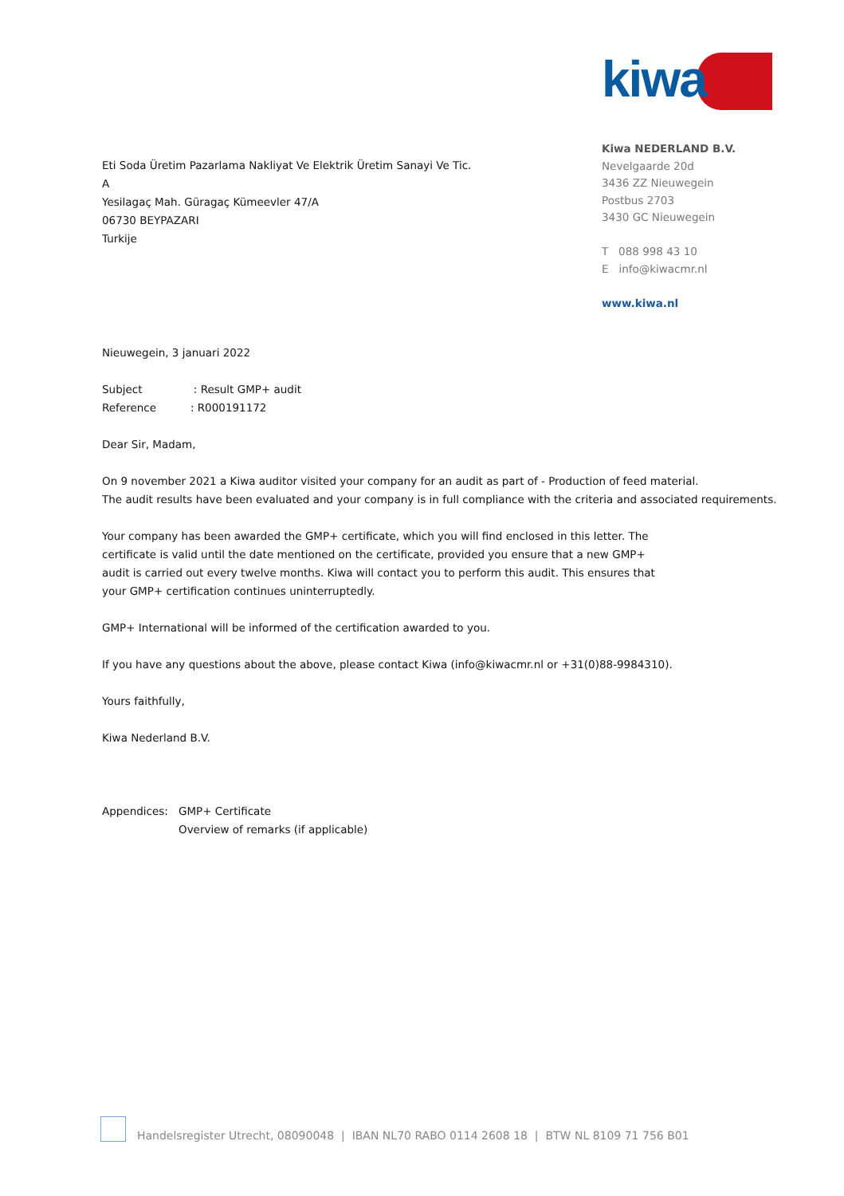kiwa
Eti Soda Üretim Pazarlama Nakliyat Ve Elektrik Üretim Sanayi Ve Tic.
A
Yesilagaç Mah. Güragaç Kümeevler 47/A
06730 BEYPAZARI
Turkije
Kiwa NEDERLAND B.V.
Nevelgaarde 20d
3436 ZZ Nieuwegein
Postbus 2703
3430 GC Nieuwegein
T 088 998 43 10
E info@kiwacmr.nl
www.kiwa.nl
Nieuwegein, 3 januari 2022
Subject : Result GMP+ audit
Reference : R000191172
Dear Sir, Madam,
On 9 november 2021 a Kiwa auditor visited your company for an audit as part of - Production of feed material.
The audit results have been evaluated and your company is in full compliance with the criteria and associated requirements.
Your company has been awarded the GMP+ certificate, which you will find enclosed in this letter. The certificate is valid until the date mentioned on the certificate, provided you ensure that a new GMP+ audit is carried out every twelve months. Kiwa will contact you to perform this audit. This ensures that your GMP+ certification continues uninterruptedly.
GMP+ International will be informed of the certification awarded to you.
If you have any questions about the above, please contact Kiwa (info@kiwacmr.nl or +31(0)88-9984310).
Yours faithfully,
Kiwa Nederland B.V.
Appendices: GMP+ Certificate
Overview of remarks (if applicable)
Handelsregister Utrecht, 08090048 | IBAN NL70 RABO 0114 2608 18 | BTW NL 8109 71 756 B01